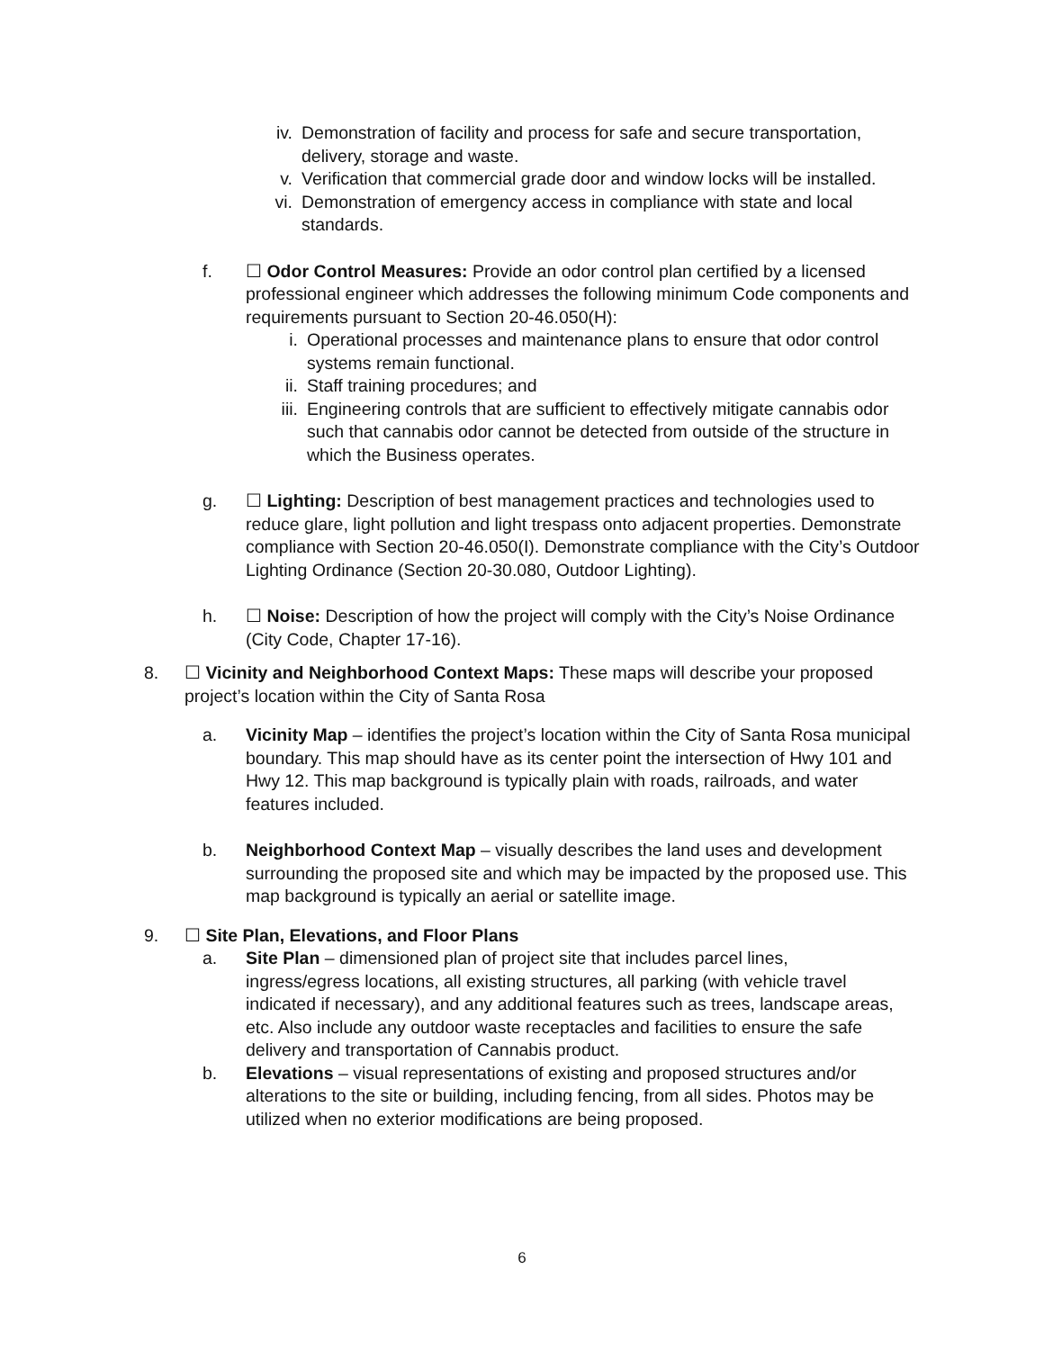iv. Demonstration of facility and process for safe and secure transportation, delivery, storage and waste.
v. Verification that commercial grade door and window locks will be installed.
vi. Demonstration of emergency access in compliance with state and local standards.
f. ☐ Odor Control Measures: Provide an odor control plan certified by a licensed professional engineer which addresses the following minimum Code components and requirements pursuant to Section 20-46.050(H):
i. Operational processes and maintenance plans to ensure that odor control systems remain functional.
ii. Staff training procedures; and
iii. Engineering controls that are sufficient to effectively mitigate cannabis odor such that cannabis odor cannot be detected from outside of the structure in which the Business operates.
g. ☐ Lighting: Description of best management practices and technologies used to reduce glare, light pollution and light trespass onto adjacent properties. Demonstrate compliance with Section 20-46.050(I). Demonstrate compliance with the City’s Outdoor Lighting Ordinance (Section 20-30.080, Outdoor Lighting).
h. ☐ Noise: Description of how the project will comply with the City’s Noise Ordinance (City Code, Chapter 17-16).
8. ☐ Vicinity and Neighborhood Context Maps: These maps will describe your proposed project’s location within the City of Santa Rosa
a. Vicinity Map – identifies the project’s location within the City of Santa Rosa municipal boundary. This map should have as its center point the intersection of Hwy 101 and Hwy 12. This map background is typically plain with roads, railroads, and water features included.
b. Neighborhood Context Map – visually describes the land uses and development surrounding the proposed site and which may be impacted by the proposed use. This map background is typically an aerial or satellite image.
9. ☐ Site Plan, Elevations, and Floor Plans
a. Site Plan – dimensioned plan of project site that includes parcel lines, ingress/egress locations, all existing structures, all parking (with vehicle travel indicated if necessary), and any additional features such as trees, landscape areas, etc. Also include any outdoor waste receptacles and facilities to ensure the safe delivery and transportation of Cannabis product.
b. Elevations – visual representations of existing and proposed structures and/or alterations to the site or building, including fencing, from all sides. Photos may be utilized when no exterior modifications are being proposed.
6